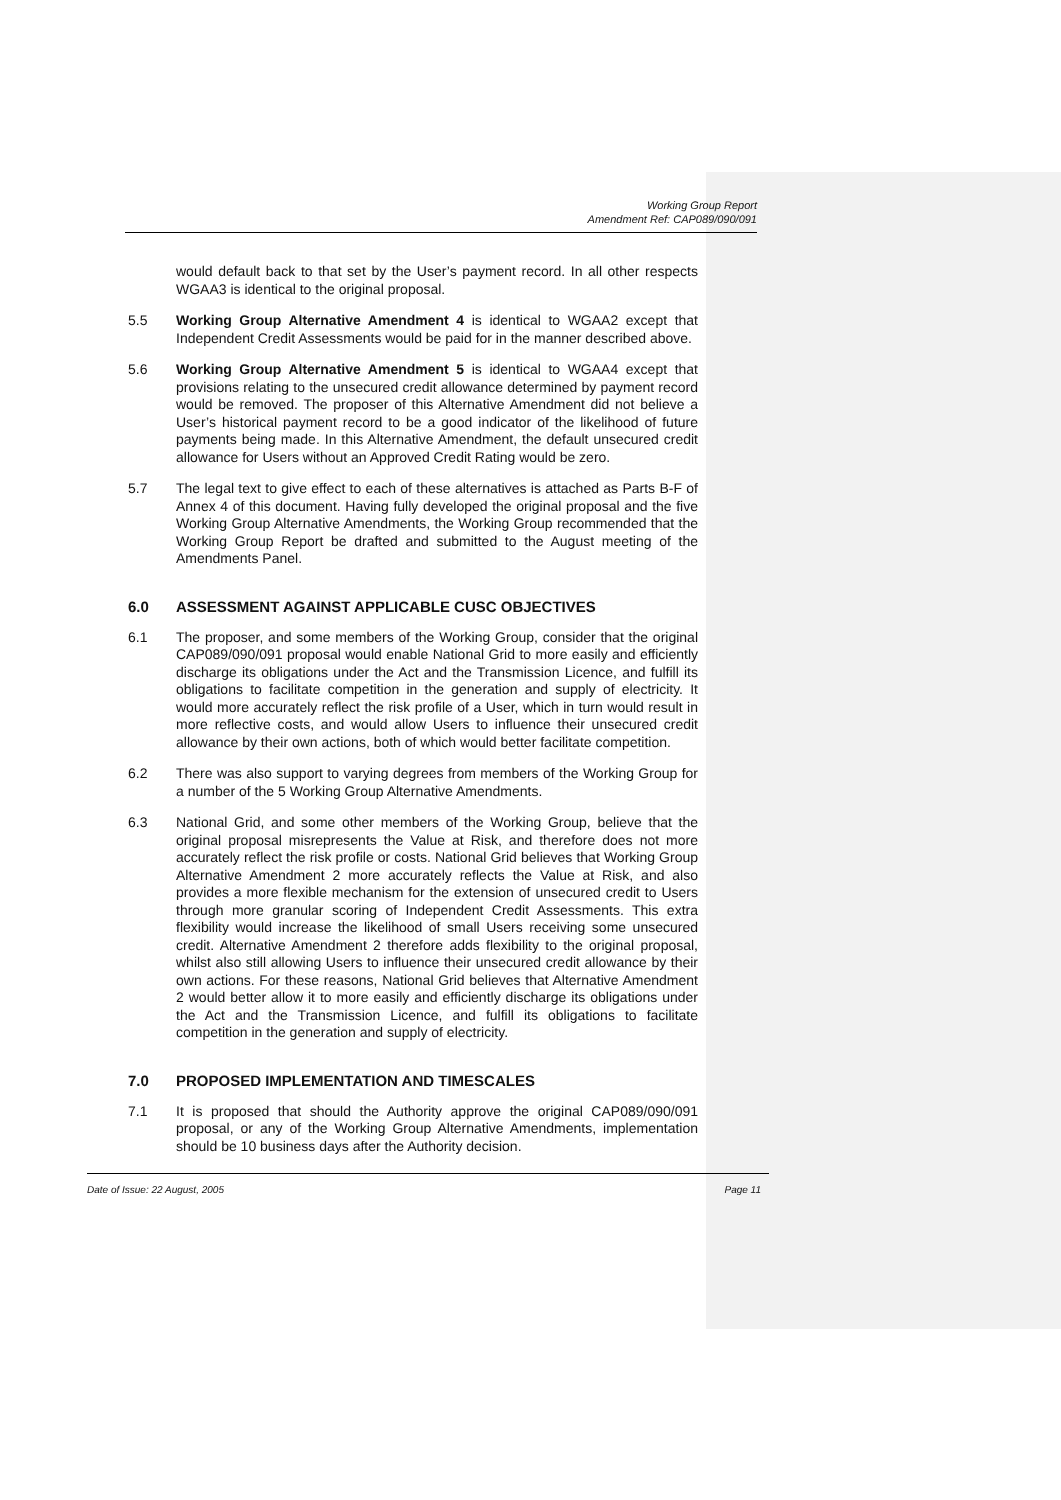Working Group Report
Amendment Ref: CAP089/090/091
would default back to that set by the User’s payment record. In all other respects WGAA3 is identical to the original proposal.
5.5 Working Group Alternative Amendment 4 is identical to WGAA2 except that Independent Credit Assessments would be paid for in the manner described above.
5.6 Working Group Alternative Amendment 5 is identical to WGAA4 except that provisions relating to the unsecured credit allowance determined by payment record would be removed. The proposer of this Alternative Amendment did not believe a User’s historical payment record to be a good indicator of the likelihood of future payments being made. In this Alternative Amendment, the default unsecured credit allowance for Users without an Approved Credit Rating would be zero.
5.7 The legal text to give effect to each of these alternatives is attached as Parts B-F of Annex 4 of this document. Having fully developed the original proposal and the five Working Group Alternative Amendments, the Working Group recommended that the Working Group Report be drafted and submitted to the August meeting of the Amendments Panel.
6.0 ASSESSMENT AGAINST APPLICABLE CUSC OBJECTIVES
6.1 The proposer, and some members of the Working Group, consider that the original CAP089/090/091 proposal would enable National Grid to more easily and efficiently discharge its obligations under the Act and the Transmission Licence, and fulfill its obligations to facilitate competition in the generation and supply of electricity. It would more accurately reflect the risk profile of a User, which in turn would result in more reflective costs, and would allow Users to influence their unsecured credit allowance by their own actions, both of which would better facilitate competition.
6.2 There was also support to varying degrees from members of the Working Group for a number of the 5 Working Group Alternative Amendments.
6.3 National Grid, and some other members of the Working Group, believe that the original proposal misrepresents the Value at Risk, and therefore does not more accurately reflect the risk profile or costs. National Grid believes that Working Group Alternative Amendment 2 more accurately reflects the Value at Risk, and also provides a more flexible mechanism for the extension of unsecured credit to Users through more granular scoring of Independent Credit Assessments. This extra flexibility would increase the likelihood of small Users receiving some unsecured credit. Alternative Amendment 2 therefore adds flexibility to the original proposal, whilst also still allowing Users to influence their unsecured credit allowance by their own actions. For these reasons, National Grid believes that Alternative Amendment 2 would better allow it to more easily and efficiently discharge its obligations under the Act and the Transmission Licence, and fulfill its obligations to facilitate competition in the generation and supply of electricity.
7.0 PROPOSED IMPLEMENTATION AND TIMESCALES
7.1 It is proposed that should the Authority approve the original CAP089/090/091 proposal, or any of the Working Group Alternative Amendments, implementation should be 10 business days after the Authority decision.
Date of Issue: 22 August, 2005 Page 11